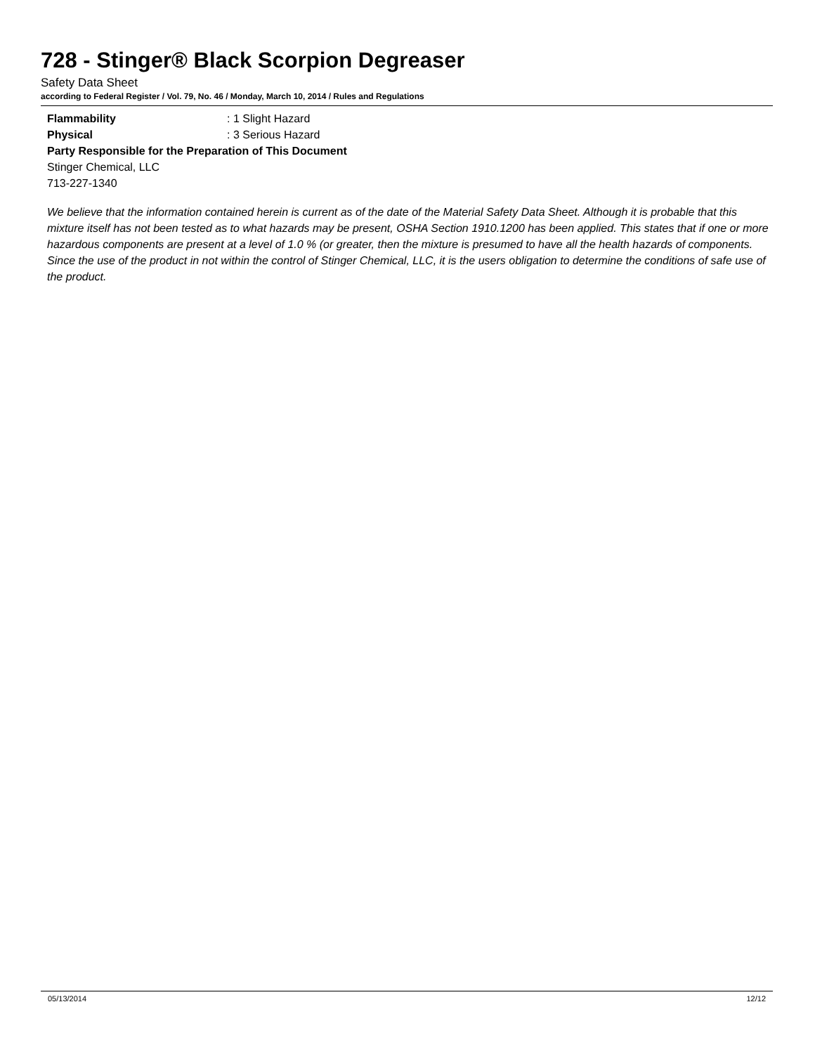728 - Stinger® Black Scorpion Degreaser
Safety Data Sheet
according to Federal Register / Vol. 79, No. 46 / Monday, March 10, 2014 / Rules and Regulations
Flammability: 1 Slight Hazard
Physical: 3 Serious Hazard
Party Responsible for the Preparation of This Document
Stinger Chemical, LLC
713-227-1340
We believe that the information contained herein is current as of the date of the Material Safety Data Sheet. Although it is probable that this mixture itself has not been tested as to what hazards may be present, OSHA Section 1910.1200 has been applied. This states that if one or more hazardous components are present at a level of 1.0 % (or greater, then the mixture is presumed to have all the health hazards of components. Since the use of the product in not within the control of Stinger Chemical, LLC, it is the users obligation to determine the conditions of safe use of the product.
05/13/2014 12/12